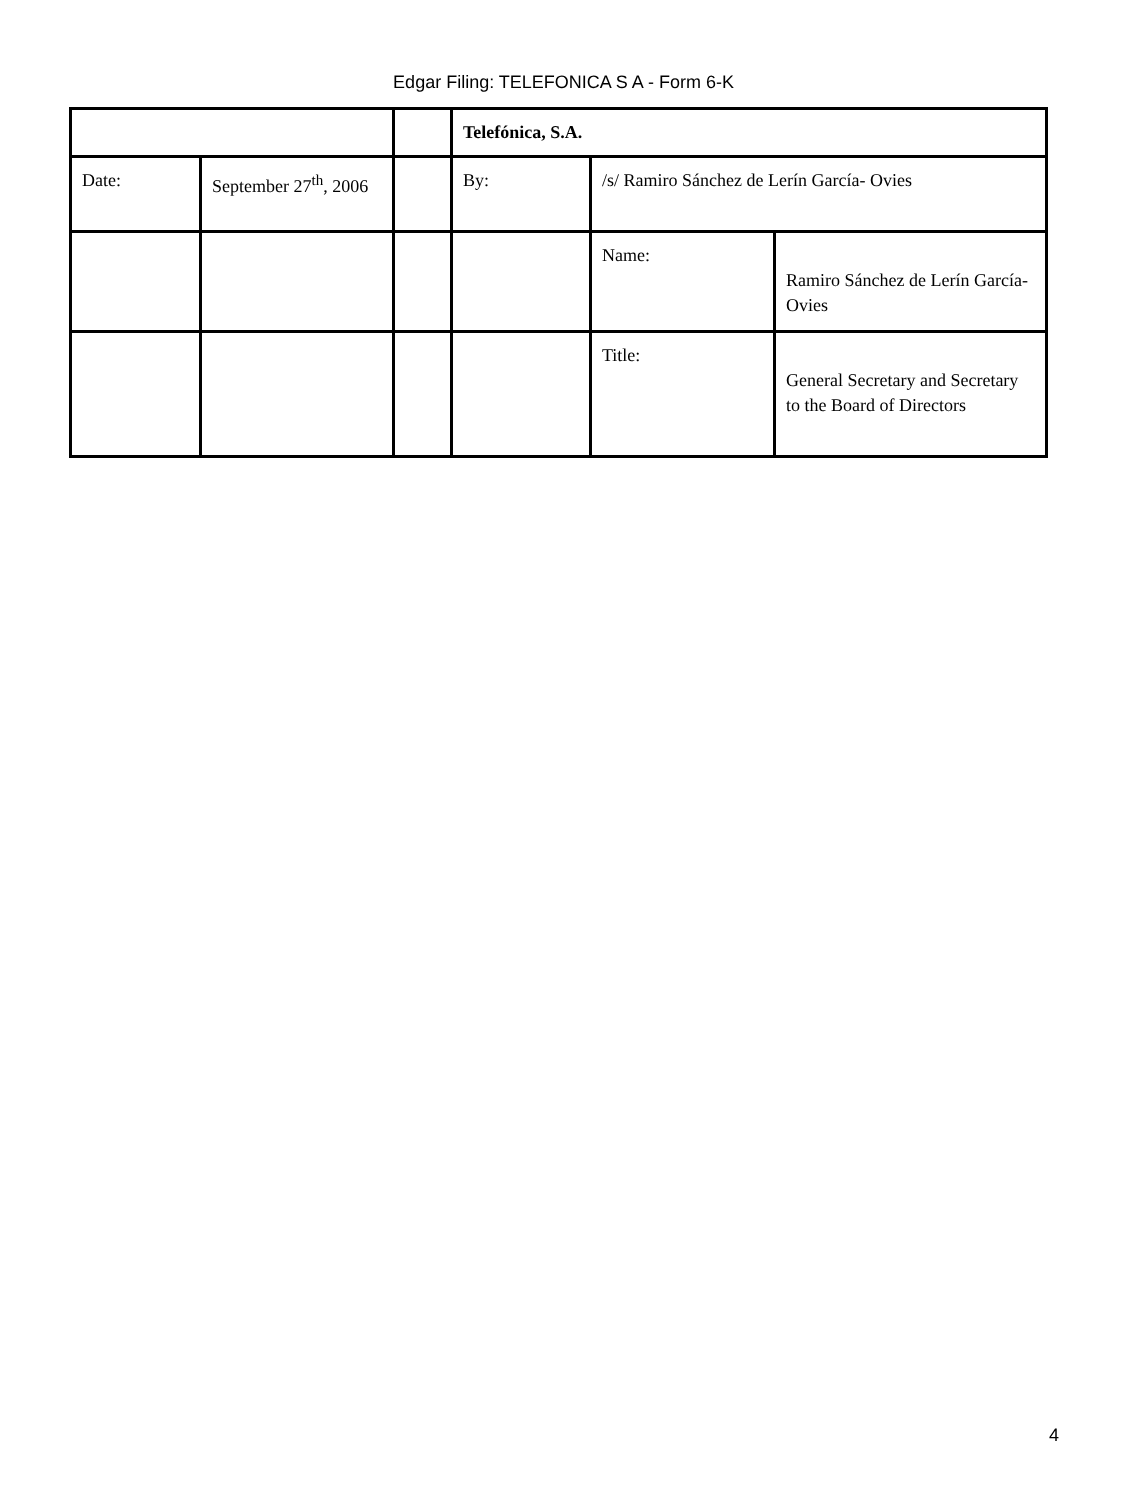Edgar Filing: TELEFONICA S A - Form 6-K
| | | | Telefónica, S.A. | | |
| Date: | September 27<sup>th</sup>, 2006 | | By: | /s/ Ramiro Sánchez de Lerín García- Ovies | |
| | | | | Name: | Ramiro Sánchez de Lerín García- Ovies |
| | | | | Title: | General Secretary and Secretary to the Board of Directors |
4